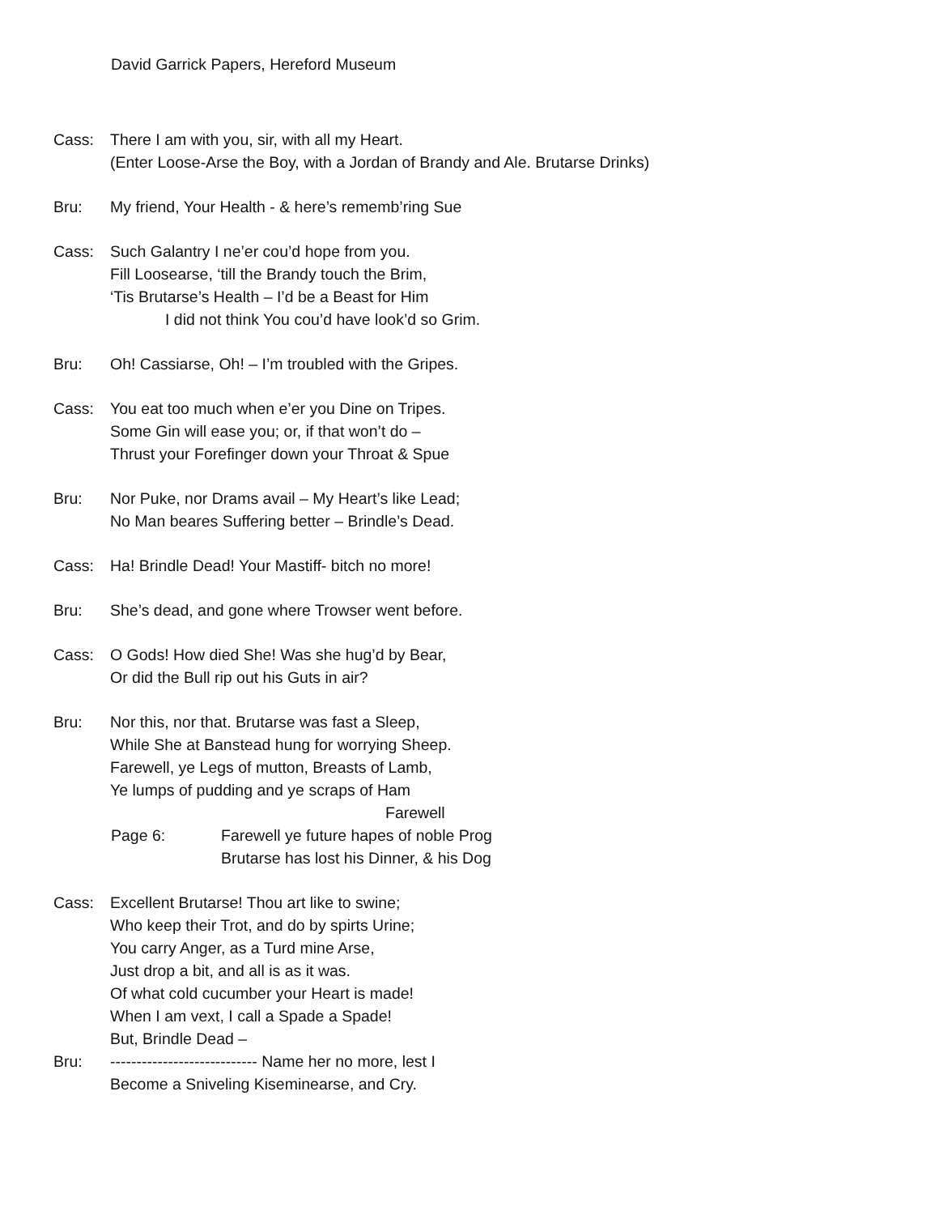David Garrick Papers, Hereford Museum
Cass: There I am with you, sir, with all my Heart.
(Enter Loose-Arse the Boy, with a Jordan of Brandy and Ale. Brutarse Drinks)
Bru: My friend, Your Health - & here’s rememb’ring Sue
Cass: Such Galantry I ne’er cou’d hope from you.
Fill Loosearse, ‘till the Brandy touch the Brim,
‘Tis Brutarse’s Health – I’d be a Beast for Him
I did not think You cou’d have look’d so Grim.
Bru: Oh! Cassiarse, Oh! – I’m troubled with the Gripes.
Cass: You eat too much when e’er you Dine on Tripes.
Some Gin will ease you; or, if that won’t do –
Thrust your Forefinger down your Throat & Spue
Bru: Nor Puke, nor Drams avail – My Heart’s like Lead;
No Man beares Suffering better – Brindle’s Dead.
Cass: Ha! Brindle Dead! Your Mastiff- bitch no more!
Bru: She’s dead, and gone where Trowser went before.
Cass: O Gods! How died She! Was she hug’d by Bear,
Or did the Bull rip out his Guts in air?
Bru: Nor this, nor that. Brutarse was fast a Sleep,
While She at Banstead hung for worrying Sheep.
Farewell, ye Legs of mutton, Breasts of Lamb,
Ye lumps of pudding and ye scraps of Ham
Farewell
Page 6: Farewell ye future hapes of noble Prog
Brutarse has lost his Dinner, & his Dog
Cass: Excellent Brutarse! Thou art like to swine;
Who keep their Trot, and do by spirts Urine;
You carry Anger, as a Turd mine Arse,
Just drop a bit, and all is as it was.
Of what cold cucumber your Heart is made!
When I am vext, I call a Spade a Spade!
But, Brindle Dead –
Bru: ---------------------------- Name her no more, lest I
Become a Sniveling Kiseminearse, and Cry.